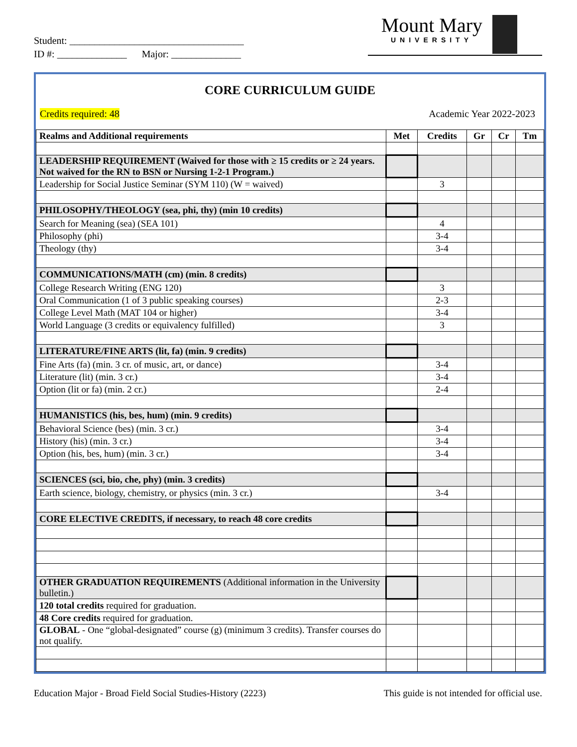Student: ___________________________________
ID #: ______________ Major: ______________
Mount Mary
UNIVERSITY
CORE CURRICULUM GUIDE
Credits required: 48 Academic Year 2022-2023
| Realms and Additional requirements | Met | Credits | Gr | Cr | Tm |
| --- | --- | --- | --- | --- | --- |
| LEADERSHIP REQUIREMENT (Waived for those with ≥ 15 credits or ≥ 24 years. Not waived for the RN to BSN or Nursing 1-2-1 Program.) | | | | | |
| Leadership for Social Justice Seminar (SYM 110) (W = waived) | | 3 | | | |
| PHILOSOPHY/THEOLOGY (sea, phi, thy) (min 10 credits) | | | | | |
| Search for Meaning (sea) (SEA 101) | | 4 | | | |
| Philosophy (phi) | | 3-4 | | | |
| Theology (thy) | | 3-4 | | | |
| COMMUNICATIONS/MATH (cm) (min. 8 credits) | | | | | |
| College Research Writing (ENG 120) | | 3 | | | |
| Oral Communication (1 of 3 public speaking courses) | | 2-3 | | | |
| College Level Math (MAT 104 or higher) | | 3-4 | | | |
| World Language (3 credits or equivalency fulfilled) | | 3 | | | |
| LITERATURE/FINE ARTS (lit, fa) (min. 9 credits) | | | | | |
| Fine Arts (fa) (min. 3 cr. of music, art, or dance) | | 3-4 | | | |
| Literature (lit) (min. 3 cr.) | | 3-4 | | | |
| Option (lit or fa) (min. 2 cr.) | | 2-4 | | | |
| HUMANISTICS (his, bes, hum) (min. 9 credits) | | | | | |
| Behavioral Science (bes) (min. 3 cr.) | | 3-4 | | | |
| History (his) (min. 3 cr.) | | 3-4 | | | |
| Option (his, bes, hum) (min. 3 cr.) | | 3-4 | | | |
| SCIENCES (sci, bio, che, phy) (min. 3 credits) | | | | | |
| Earth science, biology, chemistry, or physics (min. 3 cr.) | | 3-4 | | | |
| CORE ELECTIVE CREDITS, if necessary, to reach 48 core credits | | | | | |
| OTHER GRADUATION REQUIREMENTS (Additional information in the University bulletin.) | | | | | |
| 120 total credits required for graduation. | | | | | |
| 48 Core credits required for graduation. | | | | | |
| GLOBAL - One “global-designated” course (g) (minimum 3 credits). Transfer courses do not qualify. | | | | | |
Education Major - Broad Field Social Studies-History (2223) This guide is not intended for official use.